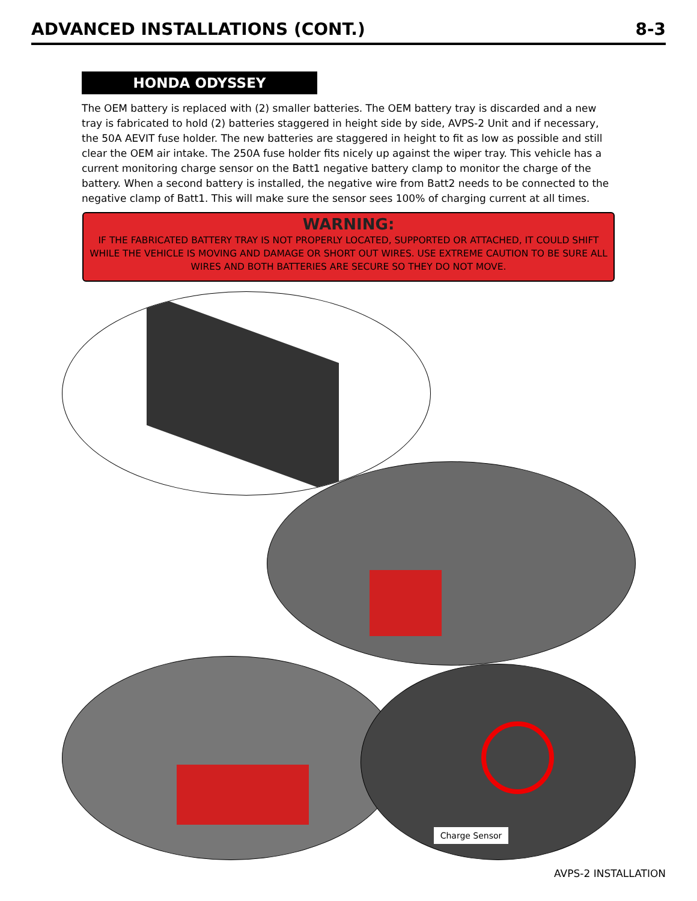ADVANCED INSTALLATIONS (CONT.) 8-3
HONDA ODYSSEY
The OEM battery is replaced with (2) smaller batteries. The OEM battery tray is discarded and a new tray is fabricated to hold (2) batteries staggered in height side by side, AVPS-2 Unit and if necessary, the 50A AEVIT fuse holder. The new batteries are staggered in height to fit as low as possible and still clear the OEM air intake. The 250A fuse holder fits nicely up against the wiper tray. This vehicle has a current monitoring charge sensor on the Batt1 negative battery clamp to monitor the charge of the battery. When a second battery is installed, the negative wire from Batt2 needs to be connected to the negative clamp of Batt1. This will make sure the sensor sees 100% of charging current at all times.
WARNING:
IF THE FABRICATED BATTERY TRAY IS NOT PROPERLY LOCATED, SUPPORTED OR ATTACHED, IT COULD SHIFT WHILE THE VEHICLE IS MOVING AND DAMAGE OR SHORT OUT WIRES. USE EXTREME CAUTION TO BE SURE ALL WIRES AND BOTH BATTERIES ARE SECURE SO THEY DO NOT MOVE.
Charge Sensor
AVPS-2 INSTALLATION